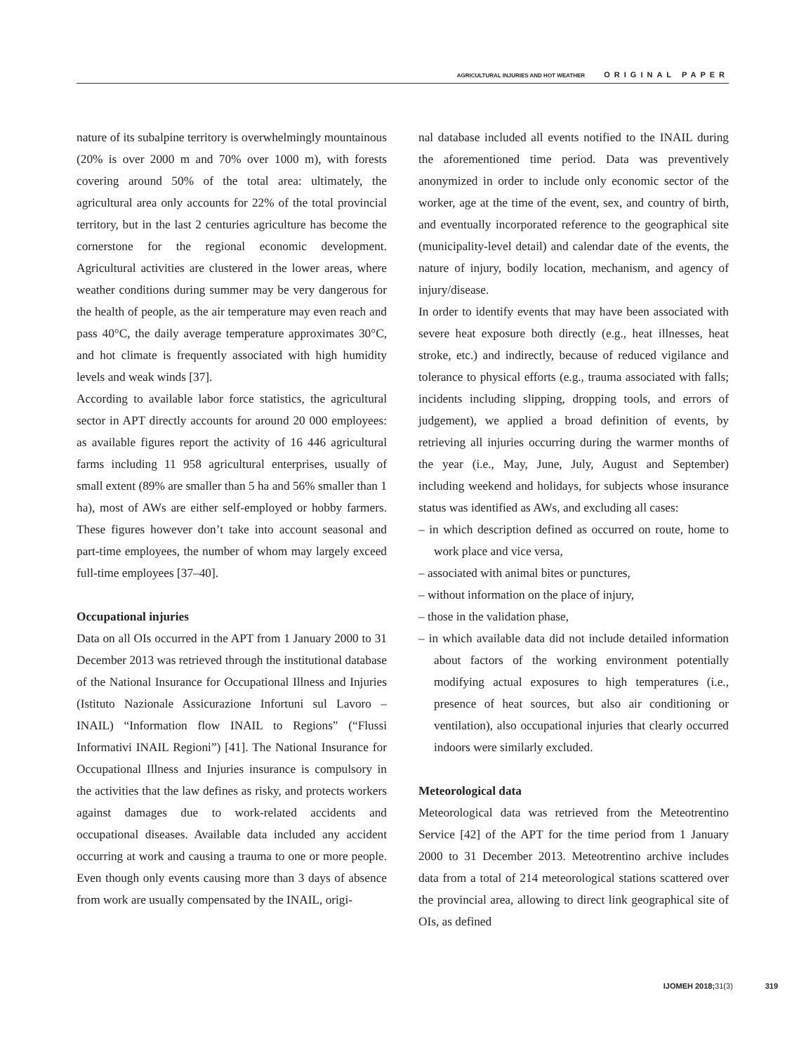AGRICULTURAL INJURIES AND HOT WEATHER ORIGINAL PAPER
nature of its subalpine territory is overwhelmingly mountainous (20% is over 2000 m and 70% over 1000 m), with forests covering around 50% of the total area: ultimately, the agricultural area only accounts for 22% of the total provincial territory, but in the last 2 centuries agriculture has become the cornerstone for the regional economic development. Agricultural activities are clustered in the lower areas, where weather conditions during summer may be very dangerous for the health of people, as the air temperature may even reach and pass 40°C, the daily average temperature approximates 30°C, and hot climate is frequently associated with high humidity levels and weak winds [37].
According to available labor force statistics, the agricultural sector in APT directly accounts for around 20 000 employees: as available figures report the activity of 16 446 agricultural farms including 11 958 agricultural enterprises, usually of small extent (89% are smaller than 5 ha and 56% smaller than 1 ha), most of AWs are either self-employed or hobby farmers. These figures however don’t take into account seasonal and part-time employees, the number of whom may largely exceed full-time employees [37–40].
Occupational injuries
Data on all OIs occurred in the APT from 1 January 2000 to 31 December 2013 was retrieved through the institutional database of the National Insurance for Occupational Illness and Injuries (Istituto Nazionale Assicurazione Infortuni sul Lavoro – INAIL) “Information flow INAIL to Regions” (“Flussi Informativi INAIL Regioni”) [41]. The National Insurance for Occupational Illness and Injuries insurance is compulsory in the activities that the law defines as risky, and protects workers against damages due to work-related accidents and occupational diseases. Available data included any accident occurring at work and causing a trauma to one or more people. Even though only events causing more than 3 days of absence from work are usually compensated by the INAIL, origi-
nal database included all events notified to the INAIL during the aforementioned time period. Data was preventively anonymized in order to include only economic sector of the worker, age at the time of the event, sex, and country of birth, and eventually incorporated reference to the geographical site (municipality-level detail) and calendar date of the events, the nature of injury, bodily location, mechanism, and agency of injury/disease.
In order to identify events that may have been associated with severe heat exposure both directly (e.g., heat illnesses, heat stroke, etc.) and indirectly, because of reduced vigilance and tolerance to physical efforts (e.g., trauma associated with falls; incidents including slipping, dropping tools, and errors of judgement), we applied a broad definition of events, by retrieving all injuries occurring during the warmer months of the year (i.e., May, June, July, August and September) including weekend and holidays, for subjects whose insurance status was identified as AWs, and excluding all cases:
– in which description defined as occurred on route, home to work place and vice versa,
– associated with animal bites or punctures,
– without information on the place of injury,
– those in the validation phase,
– in which available data did not include detailed information about factors of the working environment potentially modifying actual exposures to high temperatures (i.e., presence of heat sources, but also air conditioning or ventilation), also occupational injuries that clearly occurred indoors were similarly excluded.
Meteorological data
Meteorological data was retrieved from the Meteotrentino Service [42] of the APT for the time period from 1 January 2000 to 31 December 2013. Meteotrentino archive includes data from a total of 214 meteorological stations scattered over the provincial area, allowing to direct link geographical site of OIs, as defined
IJOMEH 2018; 31(3) 319